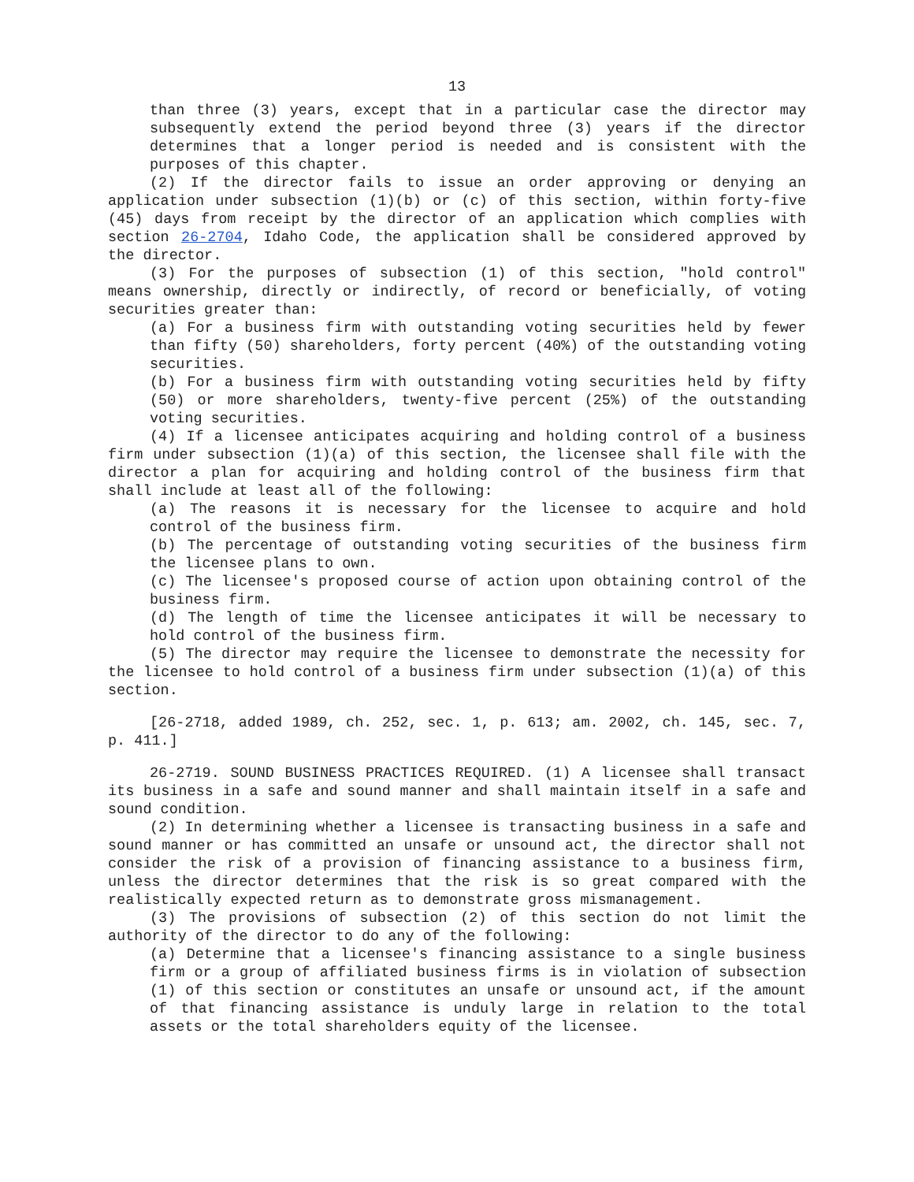13
than three (3) years, except that in a particular case the director may subsequently extend the period beyond three (3) years if the director determines that a longer period is needed and is consistent with the purposes of this chapter.
(2) If the director fails to issue an order approving or denying an application under subsection (1)(b) or (c) of this section, within forty-five (45) days from receipt by the director of an application which complies with section 26-2704, Idaho Code, the application shall be considered approved by the director.
(3) For the purposes of subsection (1) of this section, "hold control" means ownership, directly or indirectly, of record or beneficially, of voting securities greater than:
(a) For a business firm with outstanding voting securities held by fewer than fifty (50) shareholders, forty percent (40%) of the outstanding voting securities.
(b) For a business firm with outstanding voting securities held by fifty (50) or more shareholders, twenty-five percent (25%) of the outstanding voting securities.
(4) If a licensee anticipates acquiring and holding control of a business firm under subsection (1)(a) of this section, the licensee shall file with the director a plan for acquiring and holding control of the business firm that shall include at least all of the following:
(a) The reasons it is necessary for the licensee to acquire and hold control of the business firm.
(b) The percentage of outstanding voting securities of the business firm the licensee plans to own.
(c) The licensee's proposed course of action upon obtaining control of the business firm.
(d) The length of time the licensee anticipates it will be necessary to hold control of the business firm.
(5) The director may require the licensee to demonstrate the necessity for the licensee to hold control of a business firm under subsection (1)(a) of this section.
[26-2718, added 1989, ch. 252, sec. 1, p. 613; am. 2002, ch. 145, sec. 7, p. 411.]
26-2719. SOUND BUSINESS PRACTICES REQUIRED. (1) A licensee shall transact its business in a safe and sound manner and shall maintain itself in a safe and sound condition.
(2) In determining whether a licensee is transacting business in a safe and sound manner or has committed an unsafe or unsound act, the director shall not consider the risk of a provision of financing assistance to a business firm, unless the director determines that the risk is so great compared with the realistically expected return as to demonstrate gross mismanagement.
(3) The provisions of subsection (2) of this section do not limit the authority of the director to do any of the following:
(a) Determine that a licensee's financing assistance to a single business firm or a group of affiliated business firms is in violation of subsection (1) of this section or constitutes an unsafe or unsound act, if the amount of that financing assistance is unduly large in relation to the total assets or the total shareholders equity of the licensee.